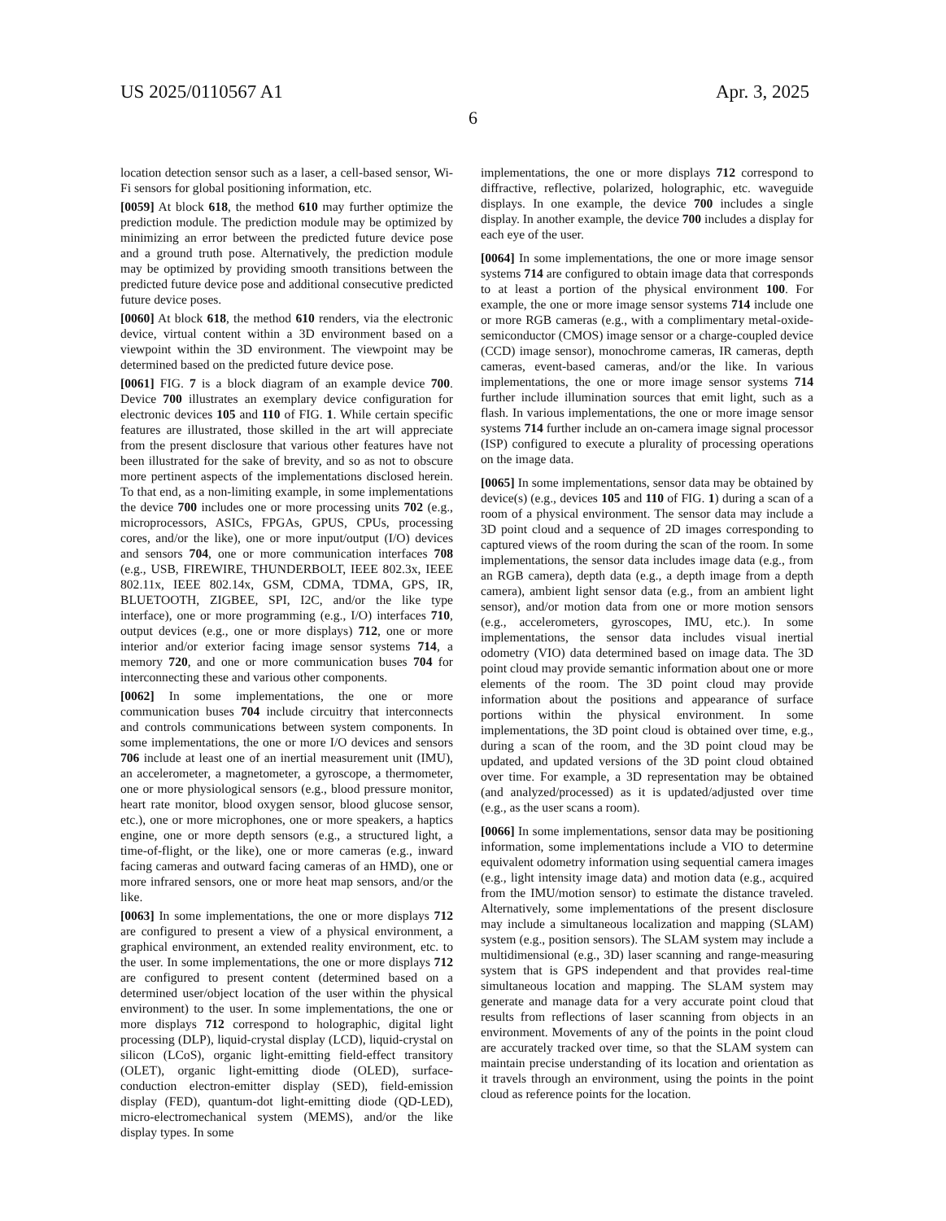US 2025/0110567 A1 Apr. 3, 2025
6
location detection sensor such as a laser, a cell-based sensor, Wi-Fi sensors for global positioning information, etc.
[0059] At block 618, the method 610 may further optimize the prediction module. The prediction module may be optimized by minimizing an error between the predicted future device pose and a ground truth pose. Alternatively, the prediction module may be optimized by providing smooth transitions between the predicted future device pose and additional consecutive predicted future device poses.
[0060] At block 618, the method 610 renders, via the electronic device, virtual content within a 3D environment based on a viewpoint within the 3D environment. The viewpoint may be determined based on the predicted future device pose.
[0061] FIG. 7 is a block diagram of an example device 700. Device 700 illustrates an exemplary device configuration for electronic devices 105 and 110 of FIG. 1. While certain specific features are illustrated, those skilled in the art will appreciate from the present disclosure that various other features have not been illustrated for the sake of brevity, and so as not to obscure more pertinent aspects of the implementations disclosed herein. To that end, as a non-limiting example, in some implementations the device 700 includes one or more processing units 702 (e.g., microprocessors, ASICs, FPGAs, GPUS, CPUs, processing cores, and/or the like), one or more input/output (I/O) devices and sensors 704, one or more communication interfaces 708 (e.g., USB, FIREWIRE, THUNDERBOLT, IEEE 802.3x, IEEE 802.11x, IEEE 802.14x, GSM, CDMA, TDMA, GPS, IR, BLUETOOTH, ZIGBEE, SPI, I2C, and/or the like type interface), one or more programming (e.g., I/O) interfaces 710, output devices (e.g., one or more displays) 712, one or more interior and/or exterior facing image sensor systems 714, a memory 720, and one or more communication buses 704 for interconnecting these and various other components.
[0062] In some implementations, the one or more communication buses 704 include circuitry that interconnects and controls communications between system components. In some implementations, the one or more I/O devices and sensors 706 include at least one of an inertial measurement unit (IMU), an accelerometer, a magnetometer, a gyroscope, a thermometer, one or more physiological sensors (e.g., blood pressure monitor, heart rate monitor, blood oxygen sensor, blood glucose sensor, etc.), one or more microphones, one or more speakers, a haptics engine, one or more depth sensors (e.g., a structured light, a time-of-flight, or the like), one or more cameras (e.g., inward facing cameras and outward facing cameras of an HMD), one or more infrared sensors, one or more heat map sensors, and/or the like.
[0063] In some implementations, the one or more displays 712 are configured to present a view of a physical environment, a graphical environment, an extended reality environment, etc. to the user. In some implementations, the one or more displays 712 are configured to present content (determined based on a determined user/object location of the user within the physical environment) to the user. In some implementations, the one or more displays 712 correspond to holographic, digital light processing (DLP), liquid-crystal display (LCD), liquid-crystal on silicon (LCoS), organic light-emitting field-effect transitory (OLET), organic light-emitting diode (OLED), surface-conduction electron-emitter display (SED), field-emission display (FED), quantum-dot light-emitting diode (QD-LED), micro-electromechanical system (MEMS), and/or the like display types. In some
implementations, the one or more displays 712 correspond to diffractive, reflective, polarized, holographic, etc. waveguide displays. In one example, the device 700 includes a single display. In another example, the device 700 includes a display for each eye of the user.
[0064] In some implementations, the one or more image sensor systems 714 are configured to obtain image data that corresponds to at least a portion of the physical environment 100. For example, the one or more image sensor systems 714 include one or more RGB cameras (e.g., with a complimentary metal-oxide-semiconductor (CMOS) image sensor or a charge-coupled device (CCD) image sensor), monochrome cameras, IR cameras, depth cameras, event-based cameras, and/or the like. In various implementations, the one or more image sensor systems 714 further include illumination sources that emit light, such as a flash. In various implementations, the one or more image sensor systems 714 further include an on-camera image signal processor (ISP) configured to execute a plurality of processing operations on the image data.
[0065] In some implementations, sensor data may be obtained by device(s) (e.g., devices 105 and 110 of FIG. 1) during a scan of a room of a physical environment. The sensor data may include a 3D point cloud and a sequence of 2D images corresponding to captured views of the room during the scan of the room. In some implementations, the sensor data includes image data (e.g., from an RGB camera), depth data (e.g., a depth image from a depth camera), ambient light sensor data (e.g., from an ambient light sensor), and/or motion data from one or more motion sensors (e.g., accelerometers, gyroscopes, IMU, etc.). In some implementations, the sensor data includes visual inertial odometry (VIO) data determined based on image data. The 3D point cloud may provide semantic information about one or more elements of the room. The 3D point cloud may provide information about the positions and appearance of surface portions within the physical environment. In some implementations, the 3D point cloud is obtained over time, e.g., during a scan of the room, and the 3D point cloud may be updated, and updated versions of the 3D point cloud obtained over time. For example, a 3D representation may be obtained (and analyzed/processed) as it is updated/adjusted over time (e.g., as the user scans a room).
[0066] In some implementations, sensor data may be positioning information, some implementations include a VIO to determine equivalent odometry information using sequential camera images (e.g., light intensity image data) and motion data (e.g., acquired from the IMU/motion sensor) to estimate the distance traveled. Alternatively, some implementations of the present disclosure may include a simultaneous localization and mapping (SLAM) system (e.g., position sensors). The SLAM system may include a multidimensional (e.g., 3D) laser scanning and range-measuring system that is GPS independent and that provides real-time simultaneous location and mapping. The SLAM system may generate and manage data for a very accurate point cloud that results from reflections of laser scanning from objects in an environment. Movements of any of the points in the point cloud are accurately tracked over time, so that the SLAM system can maintain precise understanding of its location and orientation as it travels through an environment, using the points in the point cloud as reference points for the location.